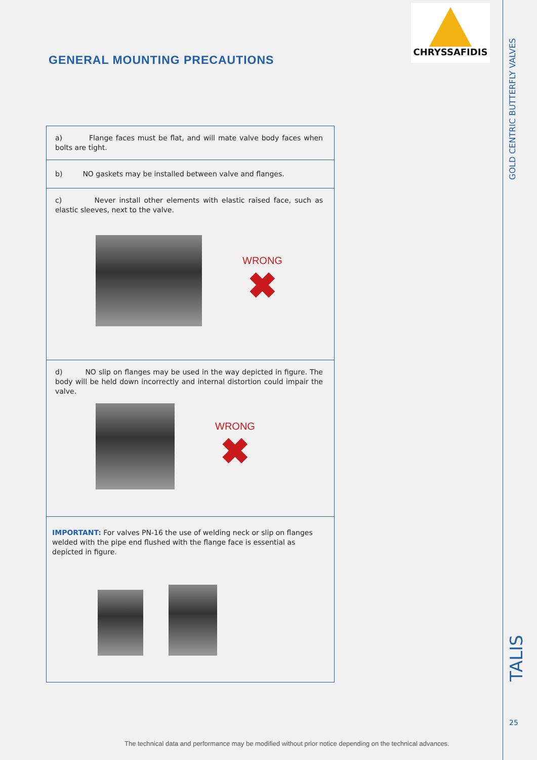CHRYSSAFIDIS
GENERAL MOUNTING PRECAUTIONS
| a) Flange faces must be flat, and will mate valve body faces when bolts are tight. |
| b) NO gaskets may be installed between valve and flanges. |
| c) Never install other elements with elastic raised face, such as elastic sleeves, next to the valve. WRONG ✖ |
| d) NO slip on flanges may be used in the way depicted in figure. The body will be held down incorrectly and internal distortion could impair the valve. WRONG ✖ |
| IMPORTANT: For valves PN-16 the use of welding neck or slip on flanges welded with the pipe end flushed with the flange face is essential as depicted in figure. |
GOLD CENTRIC BUTTERFLY VALVES
TALIS
25
The technical data and performance may be modified without prior notice depending on the technical advances.